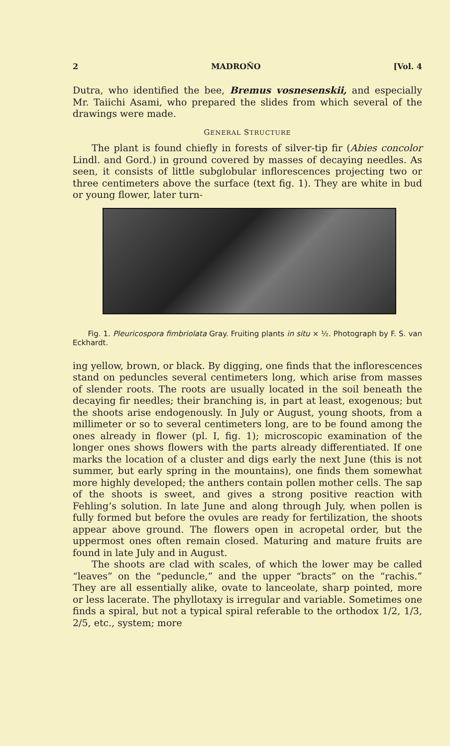2 MADROÑO [Vol. 4
Dutra, who identified the bee, Bremus vosnesenskii, and especially Mr. Taiichi Asami, who prepared the slides from which several of the drawings were made.
GENERAL STRUCTURE
The plant is found chiefly in forests of silver-tip fir (Abies concolor Lindl. and Gord.) in ground covered by masses of decaying needles. As seen, it consists of little subglobular inflorescences projecting two or three centimeters above the surface (text fig. 1). They are white in bud or young flower, later turn-
Fig. 1. Pleuricospora fimbriolata Gray. Fruiting plants in situ × ½. Photograph by F. S. van Eckhardt.
ing yellow, brown, or black. By digging, one finds that the inflorescences stand on peduncles several centimeters long, which arise from masses of slender roots. The roots are usually located in the soil beneath the decaying fir needles; their branching is, in part at least, exogenous; but the shoots arise endogenously. In July or August, young shoots, from a millimeter or so to several centimeters long, are to be found among the ones already in flower (pl. I, fig. 1); microscopic examination of the longer ones shows flowers with the parts already differentiated. If one marks the location of a cluster and digs early the next June (this is not summer, but early spring in the mountains), one finds them somewhat more highly developed; the anthers contain pollen mother cells. The sap of the shoots is sweet, and gives a strong positive reaction with Fehling’s solution. In late June and along through July, when pollen is fully formed but before the ovules are ready for fertilization, the shoots appear above ground. The flowers open in acropetal order, but the uppermost ones often remain closed. Maturing and mature fruits are found in late July and in August.
The shoots are clad with scales, of which the lower may be called “leaves” on the “peduncle,” and the upper “bracts” on the “rachis.” They are all essentially alike, ovate to lanceolate, sharp pointed, more or less lacerate. The phyllotaxy is irregular and variable. Sometimes one finds a spiral, but not a typical spiral referable to the orthodox 1/2, 1/3, 2/5, etc., system; more